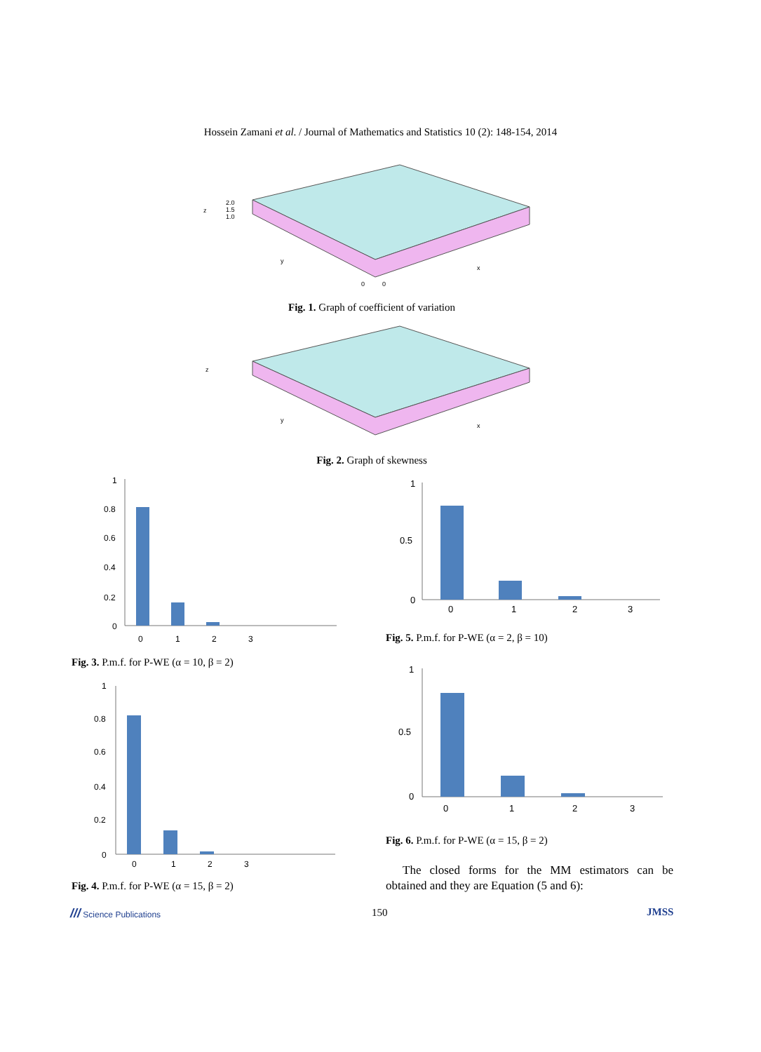Hossein Zamani et al. / Journal of Mathematics and Statistics 10 (2): 148-154, 2014
z
2.0
1.5
1.0
y
x
0
0
Fig. 1. Graph of coefficient of variation
z
y
x
Fig. 2. Graph of skewness
1
0.8
0.6
0.4
0.2
0
0
1
2
3
Fig. 3. P.m.f. for P-WE (α = 10, β = 2)
1
0.5
0
0
1
2
3
Fig. 5. P.m.f. for P-WE (α = 2, β = 10)
1
0.8
0.6
0.4
0.2
0
0
1
2
3
Fig. 4. P.m.f. for P-WE (α = 15, β = 2)
1
0.5
0
0
1
2
3
Fig. 6. P.m.f. for P-WE (α = 15, β = 2)
The closed forms for the MM estimators can be obtained and they are Equation (5 and 6):
/// Science Publications 150 JMSS